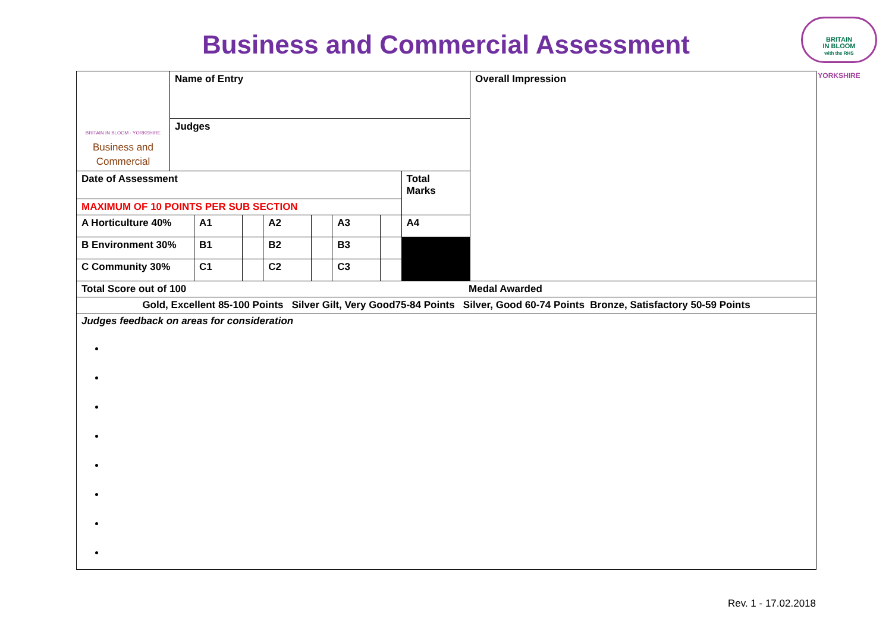Business and Commercial Assessment
BRITAIN
IN BLOOM
with the RHS
YORKSHIRE
| BRITAIN IN BLOOM · YORKSHIRE Business and Commercial | Name of Entry | | | | | | | | Overall Impression |
| | Judges | | | | | | | | |
| Date of Assessment | | | | | | | | Total Marks | |
| MAXIMUM OF 10 POINTS PER SUB SECTION | | | | | | | | | |
| A Horticulture 40% | | A1 | | A2 | | A3 | | A4 | |
| B Environment 30% | | B1 | | B2 | | B3 | | | |
| C Community 30% | | C1 | | C2 | | C3 | | | |
| Total Score out of 100 Medal Awarded | | | | | | | | | |
| Gold, Excellent 85-100 Points Silver Gilt, Very Good75-84 Points Silver, Good 60-74 Points Bronze, Satisfactory 50-59 Points | | | | | | | | | |
| Judges feedback on areas for consideration | | | | | | | | | |
Rev. 1 - 17.02.2018